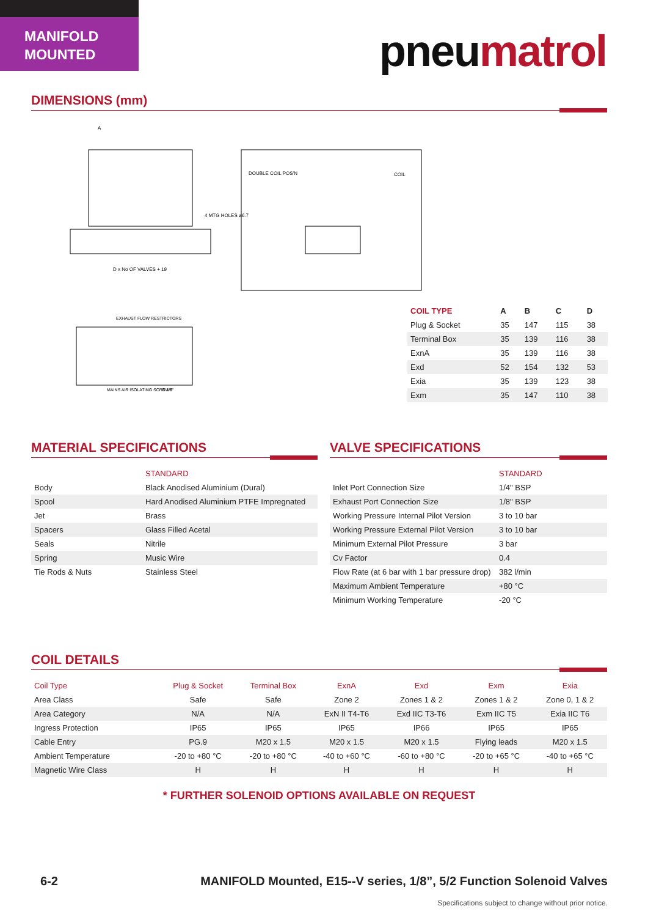MANIFOLD
MOUNTED
pneumatrol
DIMENSIONS (mm)
A
D x No OF VALVES + 19
DOUBLE COIL POS'N
COIL
4 MTG HOLES ø6.7
EXHAUST FLOW RESTRICTORS
MAINS AIR ISOLATING SCREWS
G 1/8"
| COIL TYPE | A | B | C | D |
| --- | --- | --- | --- | --- |
| Plug & Socket | 35 | 147 | 115 | 38 |
| Terminal Box | 35 | 139 | 116 | 38 |
| ExnA | 35 | 139 | 116 | 38 |
| Exd | 52 | 154 | 132 | 53 |
| Exia | 35 | 139 | 123 | 38 |
| Exm | 35 | 147 | 110 | 38 |
MATERIAL SPECIFICATIONS
| | STANDARD |
| Body | Black Anodised Aluminium (Dural) |
| Spool | Hard Anodised Aluminium PTFE Impregnated |
| Jet | Brass |
| Spacers | Glass Filled Acetal |
| Seals | Nitrile |
| Spring | Music Wire |
| Tie Rods & Nuts | Stainless Steel |
VALVE SPECIFICATIONS
| | STANDARD |
| Inlet Port Connection Size | 1/4" BSP |
| Exhaust Port Connection Size | 1/8" BSP |
| Working Pressure Internal Pilot Version | 3 to 10 bar |
| Working Pressure External Pilot Version | 3 to 10 bar |
| Minimum External Pilot Pressure | 3 bar |
| Cv Factor | 0.4 |
| Flow Rate (at 6 bar with 1 bar pressure drop) | 382 l/min |
| Maximum Ambient Temperature | +80 °C |
| Minimum Working Temperature | -20 °C |
COIL DETAILS
| Coil Type | Plug & Socket | Terminal Box | ExnA | Exd | Exm | Exia |
| Area Class | Safe | Safe | Zone 2 | Zones 1 & 2 | Zones 1 & 2 | Zone 0, 1 & 2 |
| Area Category | N/A | N/A | ExN II T4-T6 | Exd IIC T3-T6 | Exm IIC T5 | Exia IIC T6 |
| Ingress Protection | IP65 | IP65 | IP65 | IP66 | IP65 | IP65 |
| Cable Entry | PG.9 | M20 x 1.5 | M20 x 1.5 | M20 x 1.5 | Flying leads | M20 x 1.5 |
| Ambient Temperature | -20 to +80 °C | -20 to +80 °C | -40 to +60 °C | -60 to +80 °C | -20 to +65 °C | -40 to +65 °C |
| Magnetic Wire Class | H | H | H | H | H | H |
* FURTHER SOLENOID OPTIONS AVAILABLE ON REQUEST
6-2
MANIFOLD Mounted, E15--V series, 1/8”, 5/2 Function Solenoid Valves
Specifications subject to change without prior notice.